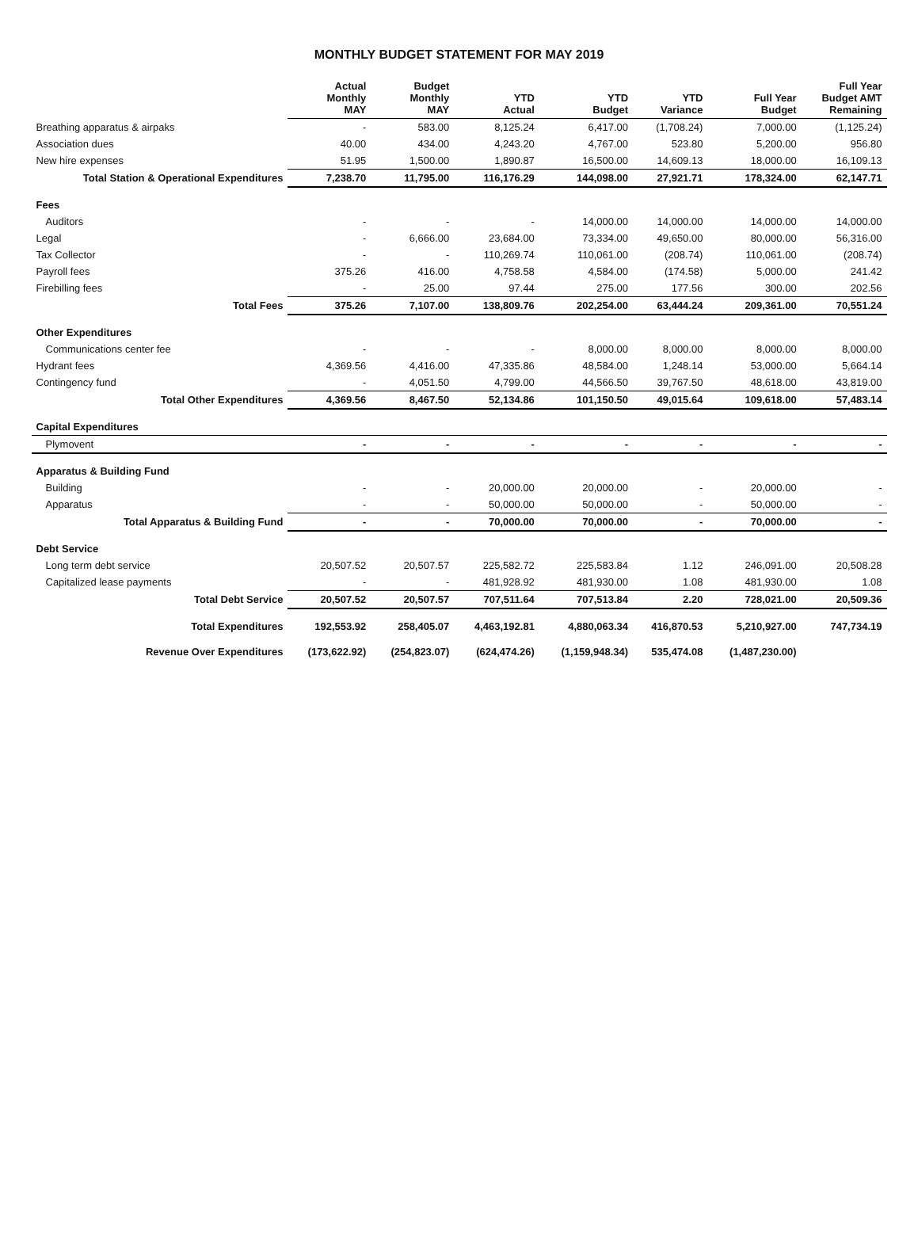MONTHLY BUDGET STATEMENT FOR MAY 2019
| | Actual Monthly MAY | Budget Monthly MAY | YTD Actual | YTD Budget | YTD Variance | Full Year Budget | Full Year Budget AMT Remaining |
| --- | --- | --- | --- | --- | --- | --- | --- |
| Breathing apparatus & airpaks | - | 583.00 | 8,125.24 | 6,417.00 | (1,708.24) | 7,000.00 | (1,125.24) |
| Association dues | 40.00 | 434.00 | 4,243.20 | 4,767.00 | 523.80 | 5,200.00 | 956.80 |
| New hire expenses | 51.95 | 1,500.00 | 1,890.87 | 16,500.00 | 14,609.13 | 18,000.00 | 16,109.13 |
| Total Station & Operational Expenditures | 7,238.70 | 11,795.00 | 116,176.29 | 144,098.00 | 27,921.71 | 178,324.00 | 62,147.71 |
| Fees | | | | | | | |
| Auditors | - | - | - | 14,000.00 | 14,000.00 | 14,000.00 | 14,000.00 |
| Legal | - | 6,666.00 | 23,684.00 | 73,334.00 | 49,650.00 | 80,000.00 | 56,316.00 |
| Tax Collector | - | - | 110,269.74 | 110,061.00 | (208.74) | 110,061.00 | (208.74) |
| Payroll fees | 375.26 | 416.00 | 4,758.58 | 4,584.00 | (174.58) | 5,000.00 | 241.42 |
| Firebilling fees | - | 25.00 | 97.44 | 275.00 | 177.56 | 300.00 | 202.56 |
| Total Fees | 375.26 | 7,107.00 | 138,809.76 | 202,254.00 | 63,444.24 | 209,361.00 | 70,551.24 |
| Other Expenditures | | | | | | | |
| Communications center fee | - | - | - | 8,000.00 | 8,000.00 | 8,000.00 | 8,000.00 |
| Hydrant fees | 4,369.56 | 4,416.00 | 47,335.86 | 48,584.00 | 1,248.14 | 53,000.00 | 5,664.14 |
| Contingency fund | - | 4,051.50 | 4,799.00 | 44,566.50 | 39,767.50 | 48,618.00 | 43,819.00 |
| Total Other Expenditures | 4,369.56 | 8,467.50 | 52,134.86 | 101,150.50 | 49,015.64 | 109,618.00 | 57,483.14 |
| Capital Expenditures | | | | | | | |
| Plymovent | - | - | - | - | - | - | - |
| Apparatus & Building Fund | | | | | | | |
| Building | - | - | 20,000.00 | 20,000.00 | - | 20,000.00 | - |
| Apparatus | - | - | 50,000.00 | 50,000.00 | - | 50,000.00 | - |
| Total Apparatus & Building Fund | - | - | 70,000.00 | 70,000.00 | - | 70,000.00 | - |
| Debt Service | | | | | | | |
| Long term debt service | 20,507.52 | 20,507.57 | 225,582.72 | 225,583.84 | 1.12 | 246,091.00 | 20,508.28 |
| Capitalized lease payments | - | - | 481,928.92 | 481,930.00 | 1.08 | 481,930.00 | 1.08 |
| Total Debt Service | 20,507.52 | 20,507.57 | 707,511.64 | 707,513.84 | 2.20 | 728,021.00 | 20,509.36 |
| Total Expenditures | 192,553.92 | 258,405.07 | 4,463,192.81 | 4,880,063.34 | 416,870.53 | 5,210,927.00 | 747,734.19 |
| Revenue Over Expenditures | (173,622.92) | (254,823.07) | (624,474.26) | (1,159,948.34) | 535,474.08 | (1,487,230.00) | |